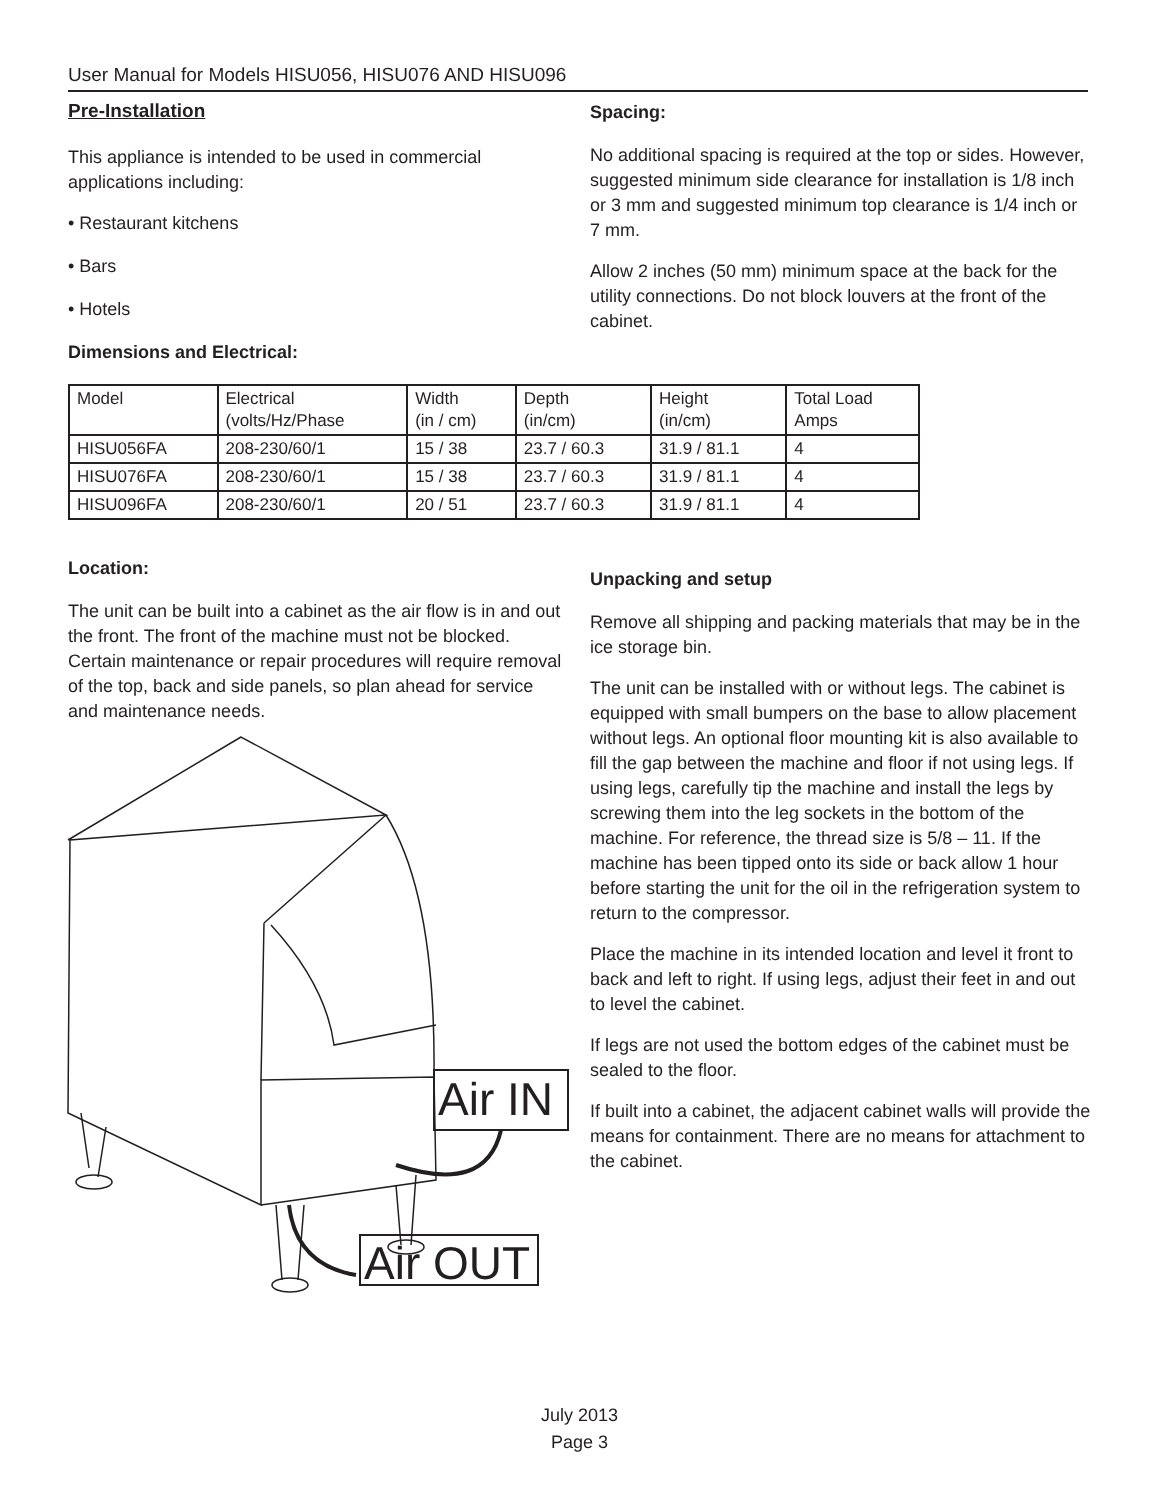User Manual for Models HISU056, HISU076 AND HISU096
Pre-Installation
This appliance is intended to be used in commercial applications including:
• Restaurant kitchens
• Bars
• Hotels
Dimensions and Electrical:
Spacing:
No additional spacing is required at the top or sides. However, suggested minimum side clearance for installation is 1/8 inch or 3 mm and suggested minimum top clearance is 1/4 inch or 7 mm.
Allow 2 inches (50 mm) minimum space at the back for the utility connections. Do not block louvers at the front of the cabinet.
| Model | Electrical (volts/Hz/Phase | Width (in / cm) | Depth (in/cm) | Height (in/cm) | Total Load Amps |
| HISU056FA | 208-230/60/1 | 15 / 38 | 23.7 / 60.3 | 31.9 / 81.1 | 4 |
| HISU076FA | 208-230/60/1 | 15 / 38 | 23.7 / 60.3 | 31.9 / 81.1 | 4 |
| HISU096FA | 208-230/60/1 | 20 / 51 | 23.7 / 60.3 | 31.9 / 81.1 | 4 |
Location:
The unit can be built into a cabinet as the air flow is in and out the front. The front of the machine must not be blocked. Certain maintenance or repair procedures will require removal of the top, back and side panels, so plan ahead for service and maintenance needs.
Air IN
Air OUT
Unpacking and setup
Remove all shipping and packing materials that may be in the ice storage bin.
The unit can be installed with or without legs. The cabinet is equipped with small bumpers on the base to allow placement without legs. An optional floor mounting kit is also available to fill the gap between the machine and floor if not using legs. If using legs, carefully tip the machine and install the legs by screwing them into the leg sockets in the bottom of the machine. For reference, the thread size is 5/8 – 11. If the machine has been tipped onto its side or back allow 1 hour before starting the unit for the oil in the refrigeration system to return to the compressor.
Place the machine in its intended location and level it front to back and left to right. If using legs, adjust their feet in and out to level the cabinet.
If legs are not used the bottom edges of the cabinet must be sealed to the floor.
If built into a cabinet, the adjacent cabinet walls will provide the means for containment. There are no means for attachment to the cabinet.
July 2013
Page 3